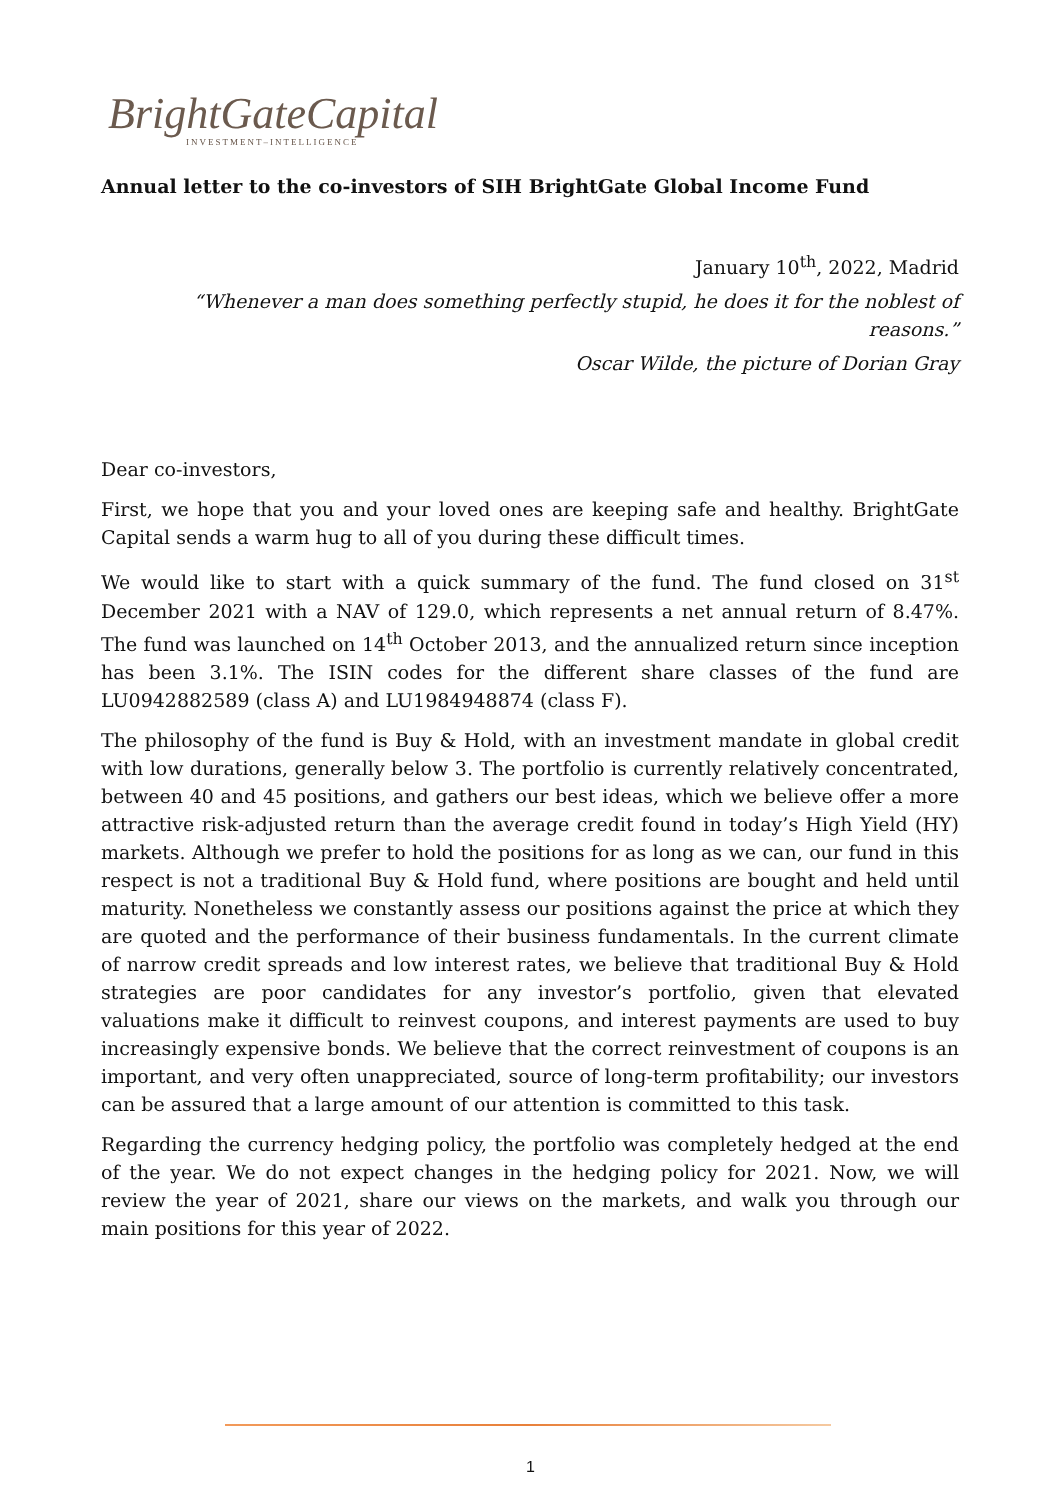BrightGateCapital
INVESTMENT–INTELLIGENCE
Annual letter to the co-investors of SIH BrightGate Global Income Fund
January 10<sup>th</sup>, 2022, Madrid
“Whenever a man does something perfectly stupid, he does it for the noblest of reasons.”
Oscar Wilde, the picture of Dorian Gray
Dear co-investors,
First, we hope that you and your loved ones are keeping safe and healthy. BrightGate Capital sends a warm hug to all of you during these difficult times.
We would like to start with a quick summary of the fund. The fund closed on 31<sup>st</sup> December 2021 with a NAV of 129.0, which represents a net annual return of 8.47%. The fund was launched on 14<sup>th</sup> October 2013, and the annualized return since inception has been 3.1%. The ISIN codes for the different share classes of the fund are LU0942882589 (class A) and LU1984948874 (class F).
The philosophy of the fund is Buy & Hold, with an investment mandate in global credit with low durations, generally below 3. The portfolio is currently relatively concentrated, between 40 and 45 positions, and gathers our best ideas, which we believe offer a more attractive risk-adjusted return than the average credit found in today’s High Yield (HY) markets. Although we prefer to hold the positions for as long as we can, our fund in this respect is not a traditional Buy & Hold fund, where positions are bought and held until maturity. Nonetheless we constantly assess our positions against the price at which they are quoted and the performance of their business fundamentals. In the current climate of narrow credit spreads and low interest rates, we believe that traditional Buy & Hold strategies are poor candidates for any investor’s portfolio, given that elevated valuations make it difficult to reinvest coupons, and interest payments are used to buy increasingly expensive bonds. We believe that the correct reinvestment of coupons is an important, and very often unappreciated, source of long-term profitability; our investors can be assured that a large amount of our attention is committed to this task.
Regarding the currency hedging policy, the portfolio was completely hedged at the end of the year. We do not expect changes in the hedging policy for 2021. Now, we will review the year of 2021, share our views on the markets, and walk you through our main positions for this year of 2022.
1